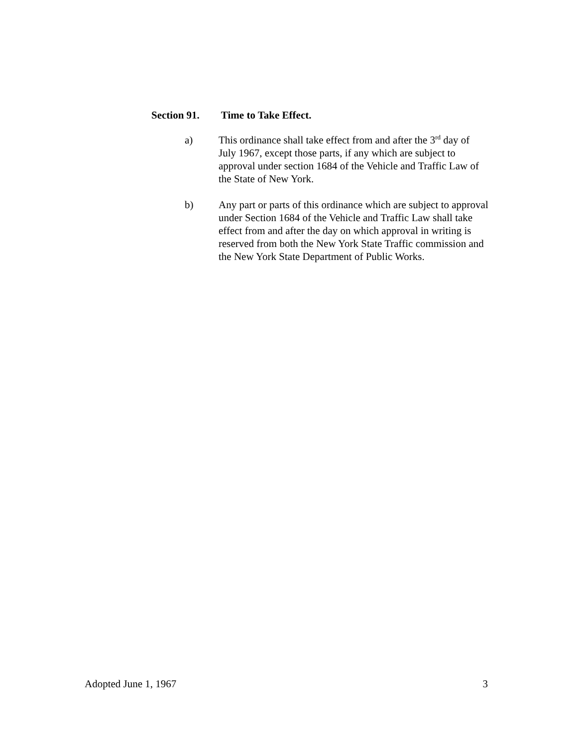Section 91. Time to Take Effect.
a) This ordinance shall take effect from and after the 3<sup>rd</sup> day of July 1967, except those parts, if any which are subject to approval under section 1684 of the Vehicle and Traffic Law of the State of New York.
b) Any part or parts of this ordinance which are subject to approval under Section 1684 of the Vehicle and Traffic Law shall take effect from and after the day on which approval in writing is reserved from both the New York State Traffic commission and the New York State Department of Public Works.
Adopted June 1, 1967 3